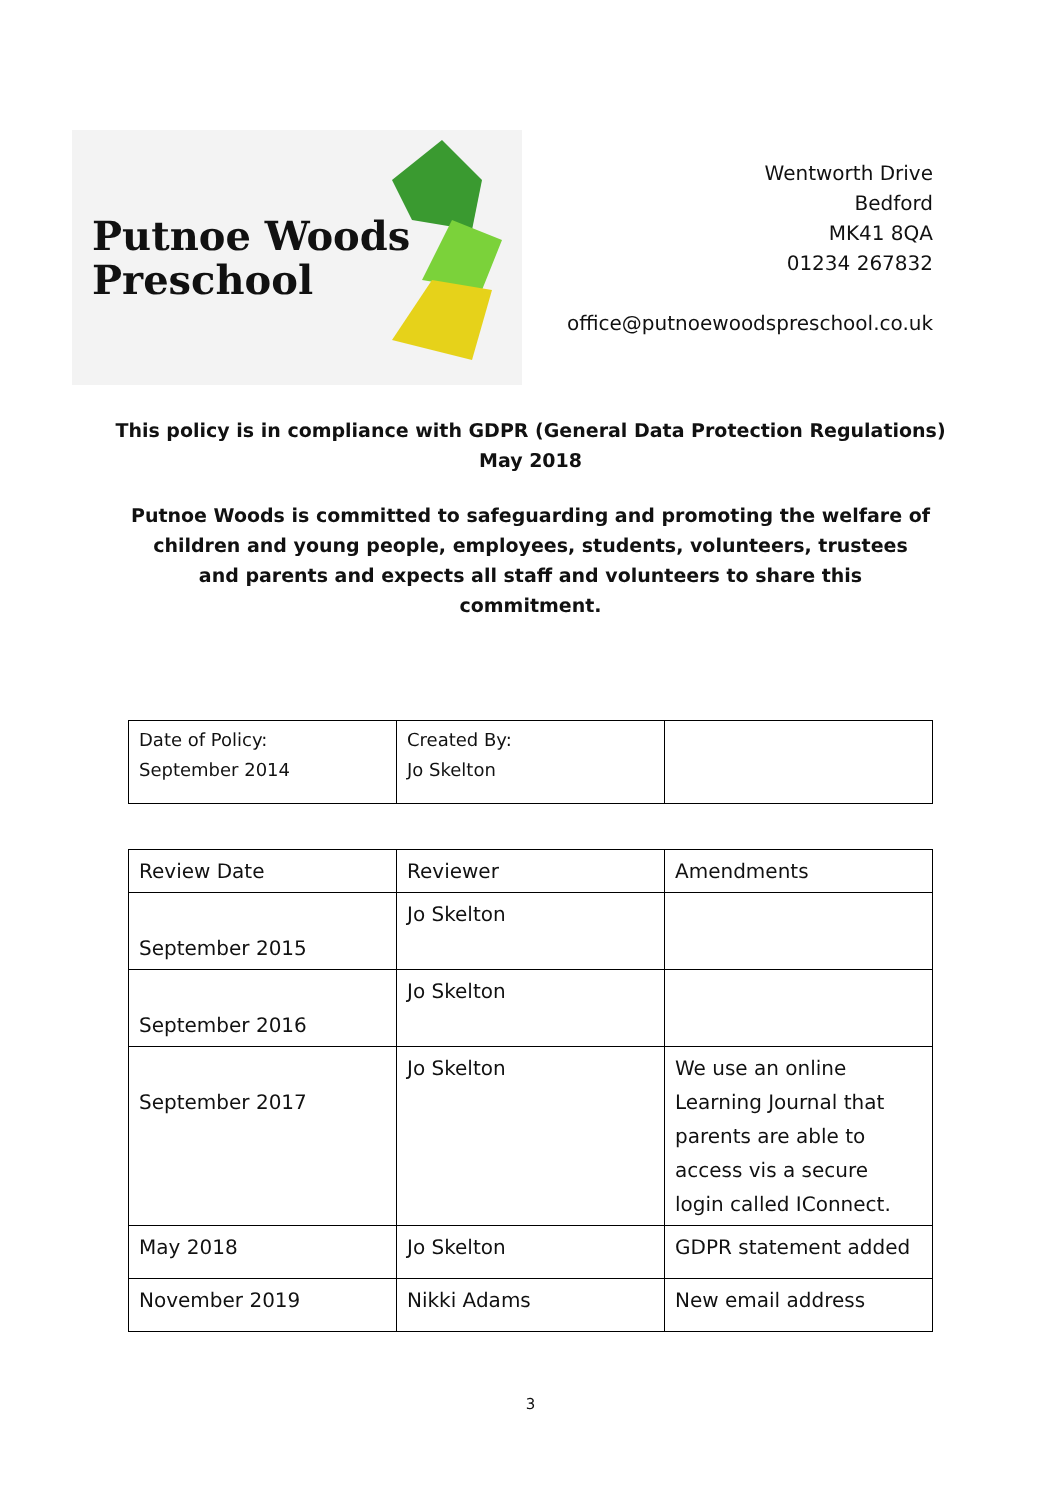Putnoe Woods
Preschool
Wentworth Drive
Bedford
MK41 8QA
01234 267832
office@putnoewoodspreschool.co.uk
This policy is in compliance with GDPR (General Data Protection Regulations)
May 2018
Putnoe Woods is committed to safeguarding and promoting the welfare of children and young people, employees, students, volunteers, trustees and parents and expects all staff and volunteers to share this commitment.
| Date of Policy: September 2014 | Created By: Jo Skelton | |
| Review Date | Reviewer | Amendments |
| September 2015 | Jo Skelton | |
| September 2016 | Jo Skelton | |
| September 2017 | Jo Skelton | We use an online Learning Journal that parents are able to access vis a secure login called IConnect. |
| May 2018 | Jo Skelton | GDPR statement added |
| November 2019 | Nikki Adams | New email address |
3